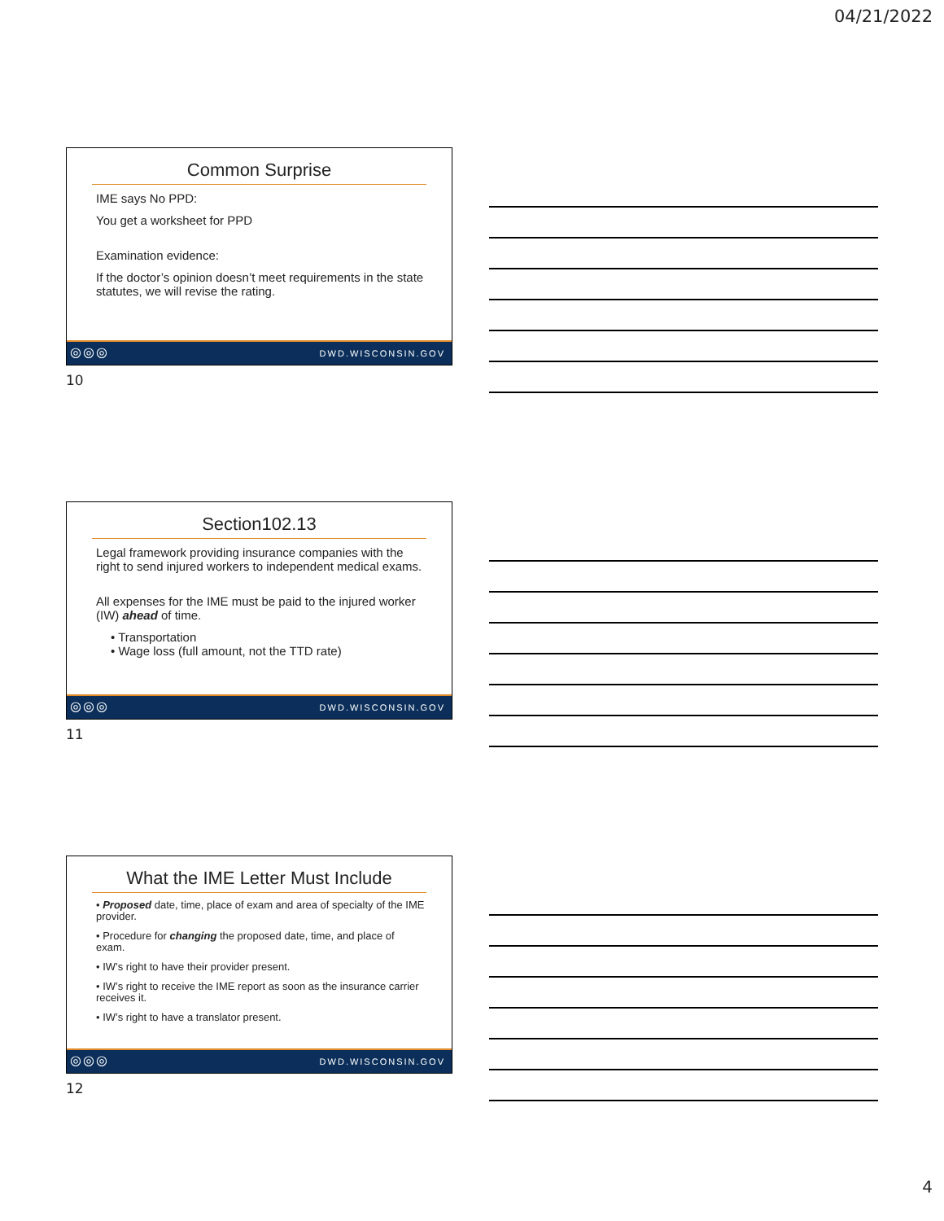04/21/2022
Common Surprise
IME says No PPD:
You get a worksheet for PPD
Examination evidence:
If the doctor’s opinion doesn’t meet requirements in the state statutes, we will revise the rating.
◎◎◎ DWD.WISCONSIN.GOV
10
Section102.13
Legal framework providing insurance companies with the right to send injured workers to independent medical exams.
All expenses for the IME must be paid to the injured worker (IW) ahead of time.
• Transportation
• Wage loss (full amount, not the TTD rate)
◎◎◎ DWD.WISCONSIN.GOV
11
What the IME Letter Must Include
• Proposed date, time, place of exam and area of specialty of the IME provider.
• Procedure for changing the proposed date, time, and place of exam.
• IW’s right to have their provider present.
• IW’s right to receive the IME report as soon as the insurance carrier receives it.
• IW’s right to have a translator present.
◎◎◎ DWD.WISCONSIN.GOV
12
4